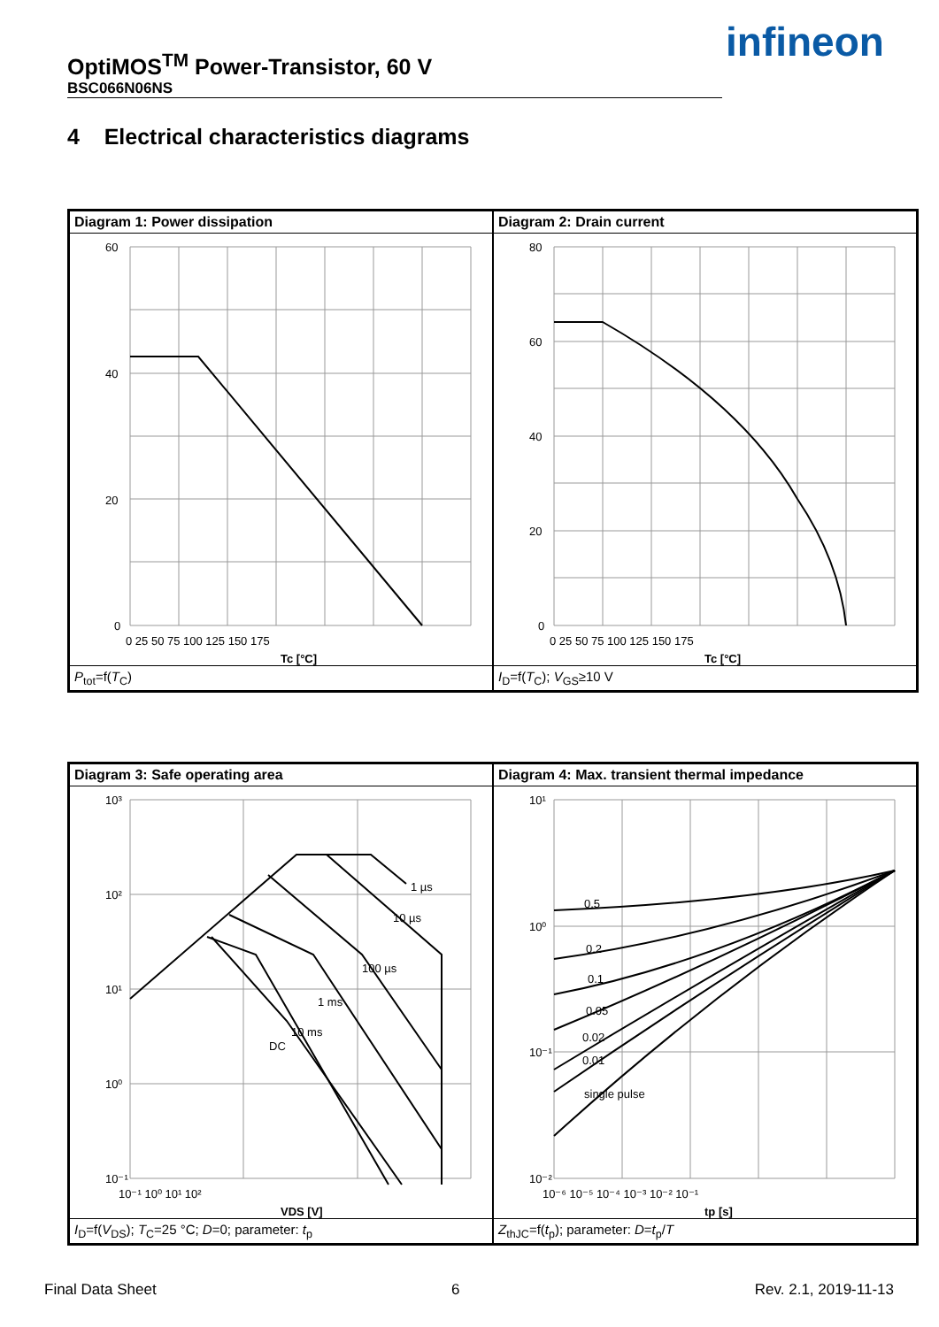infineon
OptiMOS<sup>TM</sup> Power-Transistor, 60 V
BSC066N06NS
4 Electrical characteristics diagrams
Diagram 1: Power dissipation
60
40
20
0
0 25 50 75 100 125 150 175
Tc [°C]
P<sub>tot</sub>=f(T<sub>C</sub>)
Diagram 2: Drain current
80
60
40
20
0
0 25 50 75 100 125 150 175
Tc [°C]
I<sub>D</sub>=f(T<sub>C</sub>); V<sub>GS</sub>≥10 V
Diagram 3: Safe operating area
10³
10²
10¹
10⁰
10⁻¹
10⁻¹ 10⁰ 10¹ 10²
VDS [V]
1 µs
10 µs
100 µs
1 ms
10 ms
DC
I<sub>D</sub>=f(V<sub>DS</sub>); T<sub>C</sub>=25 °C; D=0; parameter: t<sub>p</sub>
Diagram 4: Max. transient thermal impedance
10¹
10⁰
10⁻¹
10⁻²
10⁻⁶ 10⁻⁵ 10⁻⁴ 10⁻³ 10⁻² 10⁻¹
tp [s]
0.5
0.2
0.1
0.05
0.02
0.01
single pulse
Z<sub>thJC</sub>=f(t<sub>p</sub>); parameter: D=t<sub>p</sub>/T
Final Data Sheet 6 Rev. 2.1, 2019-11-13